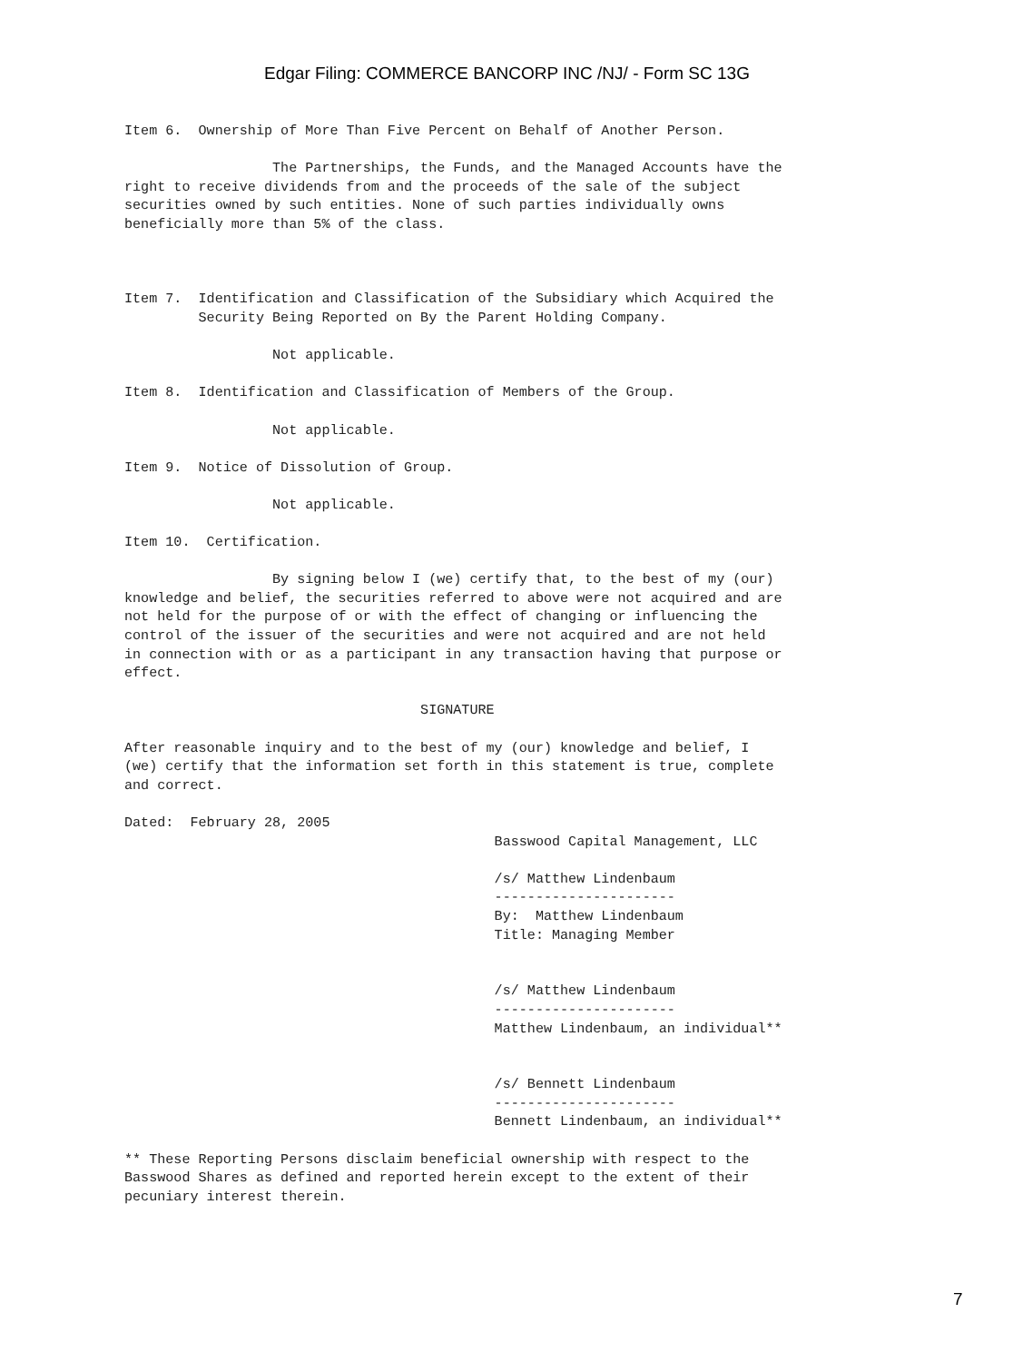Edgar Filing: COMMERCE BANCORP INC /NJ/ - Form SC 13G
Item 6.  Ownership of More Than Five Percent on Behalf of Another Person.

                  The Partnerships, the Funds, and the Managed Accounts have the
right to receive dividends from and the proceeds of the sale of the subject
securities owned by such entities. None of such parties individually owns
beneficially more than 5% of the class.



Item 7.  Identification and Classification of the Subsidiary which Acquired the
         Security Being Reported on By the Parent Holding Company.

                  Not applicable.

Item 8.  Identification and Classification of Members of the Group.

                  Not applicable.

Item 9.  Notice of Dissolution of Group.

                  Not applicable.

Item 10.  Certification.

                  By signing below I (we) certify that, to the best of my (our)
knowledge and belief, the securities referred to above were not acquired and are
not held for the purpose of or with the effect of changing or influencing the
control of the issuer of the securities and were not acquired and are not held
in connection with or as a participant in any transaction having that purpose or
effect.

                                    SIGNATURE

After reasonable inquiry and to the best of my (our) knowledge and belief, I
(we) certify that the information set forth in this statement is true, complete
and correct.

Dated:  February 28, 2005
                                             Basswood Capital Management, LLC

                                             /s/ Matthew Lindenbaum
                                             ----------------------
                                             By:  Matthew Lindenbaum
                                             Title: Managing Member


                                             /s/ Matthew Lindenbaum
                                             ----------------------
                                             Matthew Lindenbaum, an individual**


                                             /s/ Bennett Lindenbaum
                                             ----------------------
                                             Bennett Lindenbaum, an individual**

** These Reporting Persons disclaim beneficial ownership with respect to the
Basswood Shares as defined and reported herein except to the extent of their
pecuniary interest therein.
7